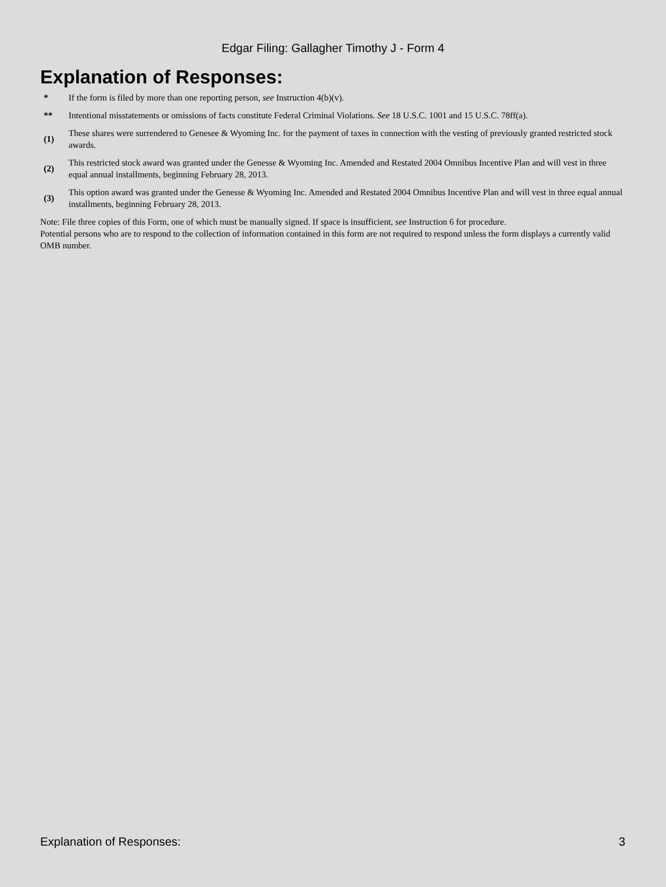Edgar Filing: Gallagher Timothy J - Form 4
Explanation of Responses:
| * | If the form is filed by more than one reporting person, see Instruction 4(b)(v). |
| ** | Intentional misstatements or omissions of facts constitute Federal Criminal Violations. See 18 U.S.C. 1001 and 15 U.S.C. 78ff(a). |
| (1) | These shares were surrendered to Genesee & Wyoming Inc. for the payment of taxes in connection with the vesting of previously granted restricted stock awards. |
| (2) | This restricted stock award was granted under the Genesse & Wyoming Inc. Amended and Restated 2004 Omnibus Incentive Plan and will vest in three equal annual installments, beginning February 28, 2013. |
| (3) | This option award was granted under the Genesse & Wyoming Inc. Amended and Restated 2004 Omnibus Incentive Plan and will vest in three equal annual installments, beginning February 28, 2013. |
Note: File three copies of this Form, one of which must be manually signed. If space is insufficient, see Instruction 6 for procedure.
Potential persons who are to respond to the collection of information contained in this form are not required to respond unless the form displays a currently valid OMB number.
Explanation of Responses: 3